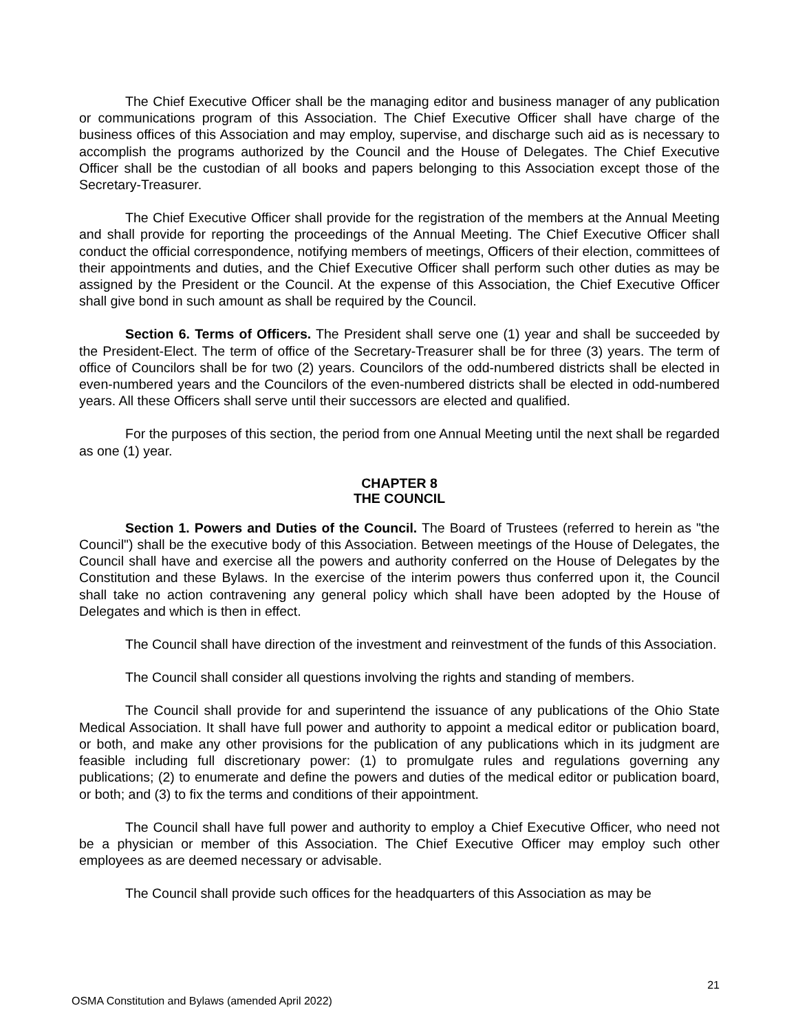The Chief Executive Officer shall be the managing editor and business manager of any publication or communications program of this Association. The Chief Executive Officer shall have charge of the business offices of this Association and may employ, supervise, and discharge such aid as is necessary to accomplish the programs authorized by the Council and the House of Delegates. The Chief Executive Officer shall be the custodian of all books and papers belonging to this Association except those of the Secretary-Treasurer.
The Chief Executive Officer shall provide for the registration of the members at the Annual Meeting and shall provide for reporting the proceedings of the Annual Meeting. The Chief Executive Officer shall conduct the official correspondence, notifying members of meetings, Officers of their election, committees of their appointments and duties, and the Chief Executive Officer shall perform such other duties as may be assigned by the President or the Council. At the expense of this Association, the Chief Executive Officer shall give bond in such amount as shall be required by the Council.
Section 6. Terms of Officers. The President shall serve one (1) year and shall be succeeded by the President-Elect. The term of office of the Secretary-Treasurer shall be for three (3) years. The term of office of Councilors shall be for two (2) years. Councilors of the odd-numbered districts shall be elected in even-numbered years and the Councilors of the even-numbered districts shall be elected in odd-numbered years. All these Officers shall serve until their successors are elected and qualified.
For the purposes of this section, the period from one Annual Meeting until the next shall be regarded as one (1) year.
CHAPTER 8
THE COUNCIL
Section 1. Powers and Duties of the Council. The Board of Trustees (referred to herein as "the Council") shall be the executive body of this Association. Between meetings of the House of Delegates, the Council shall have and exercise all the powers and authority conferred on the House of Delegates by the Constitution and these Bylaws. In the exercise of the interim powers thus conferred upon it, the Council shall take no action contravening any general policy which shall have been adopted by the House of Delegates and which is then in effect.
The Council shall have direction of the investment and reinvestment of the funds of this Association.
The Council shall consider all questions involving the rights and standing of members.
The Council shall provide for and superintend the issuance of any publications of the Ohio State Medical Association. It shall have full power and authority to appoint a medical editor or publication board, or both, and make any other provisions for the publication of any publications which in its judgment are feasible including full discretionary power: (1) to promulgate rules and regulations governing any publications; (2) to enumerate and define the powers and duties of the medical editor or publication board, or both; and (3) to fix the terms and conditions of their appointment.
The Council shall have full power and authority to employ a Chief Executive Officer, who need not be a physician or member of this Association. The Chief Executive Officer may employ such other employees as are deemed necessary or advisable.
The Council shall provide such offices for the headquarters of this Association as may be
21
OSMA Constitution and Bylaws (amended April 2022)